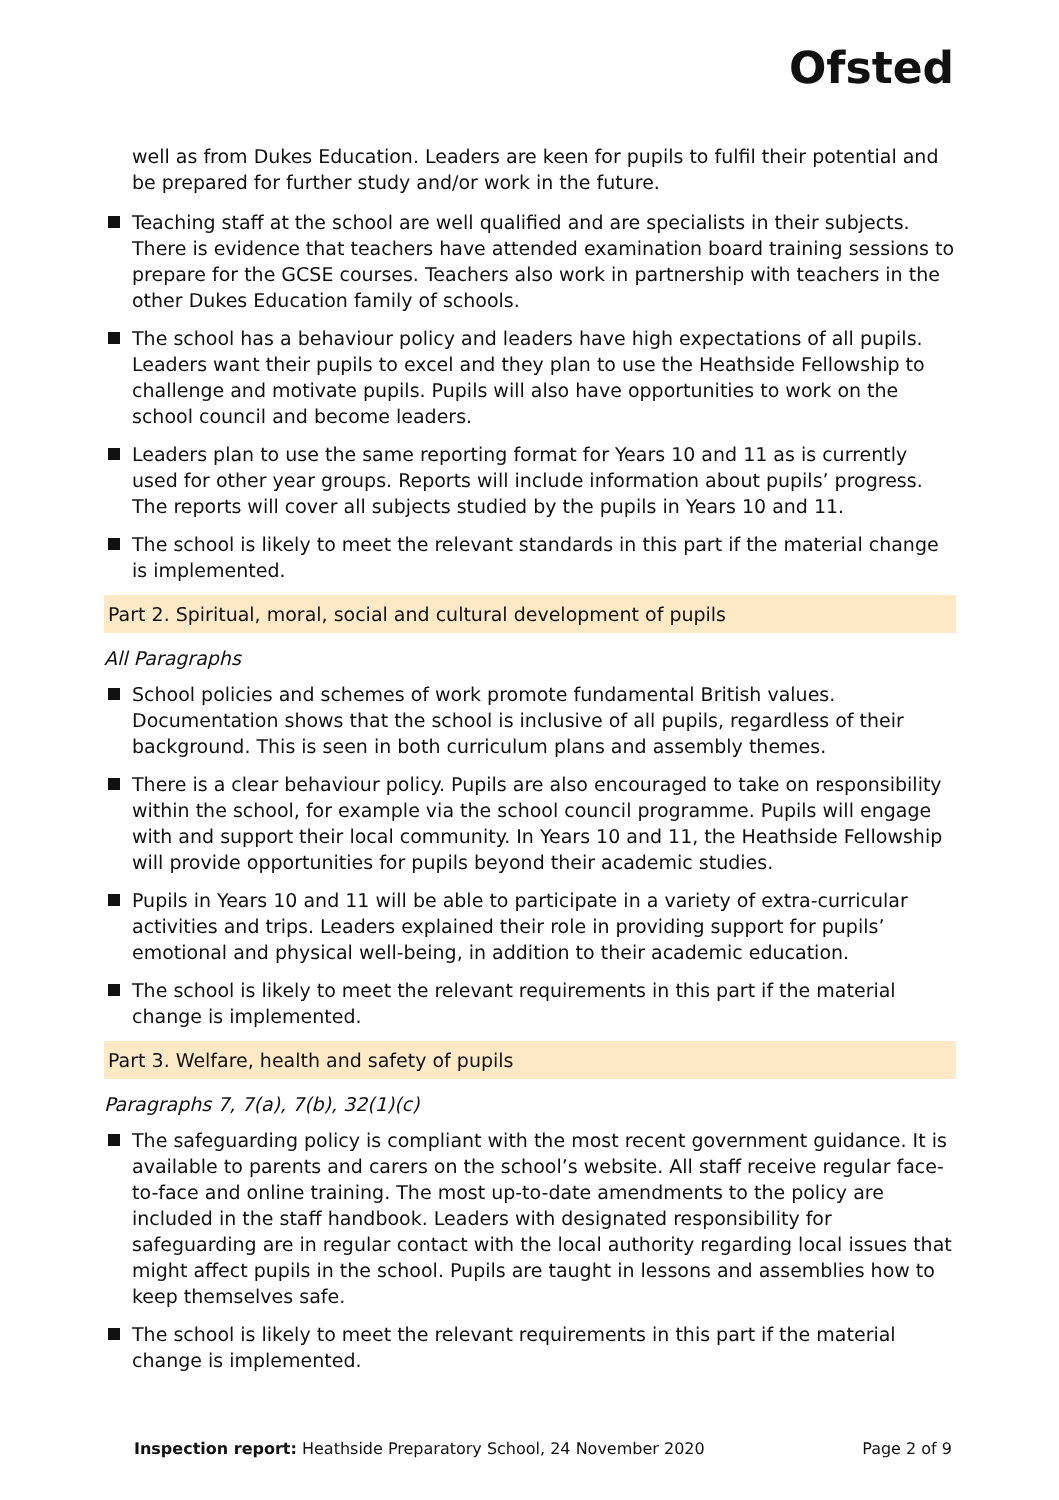Ofsted
well as from Dukes Education. Leaders are keen for pupils to fulfil their potential and be prepared for further study and/or work in the future.
Teaching staff at the school are well qualified and are specialists in their subjects. There is evidence that teachers have attended examination board training sessions to prepare for the GCSE courses. Teachers also work in partnership with teachers in the other Dukes Education family of schools.
The school has a behaviour policy and leaders have high expectations of all pupils. Leaders want their pupils to excel and they plan to use the Heathside Fellowship to challenge and motivate pupils. Pupils will also have opportunities to work on the school council and become leaders.
Leaders plan to use the same reporting format for Years 10 and 11 as is currently used for other year groups. Reports will include information about pupils’ progress. The reports will cover all subjects studied by the pupils in Years 10 and 11.
The school is likely to meet the relevant standards in this part if the material change is implemented.
Part 2. Spiritual, moral, social and cultural development of pupils
All Paragraphs
School policies and schemes of work promote fundamental British values. Documentation shows that the school is inclusive of all pupils, regardless of their background. This is seen in both curriculum plans and assembly themes.
There is a clear behaviour policy. Pupils are also encouraged to take on responsibility within the school, for example via the school council programme. Pupils will engage with and support their local community. In Years 10 and 11, the Heathside Fellowship will provide opportunities for pupils beyond their academic studies.
Pupils in Years 10 and 11 will be able to participate in a variety of extra-curricular activities and trips. Leaders explained their role in providing support for pupils’ emotional and physical well-being, in addition to their academic education.
The school is likely to meet the relevant requirements in this part if the material change is implemented.
Part 3. Welfare, health and safety of pupils
Paragraphs 7, 7(a), 7(b), 32(1)(c)
The safeguarding policy is compliant with the most recent government guidance. It is available to parents and carers on the school’s website. All staff receive regular face-to-face and online training. The most up-to-date amendments to the policy are included in the staff handbook. Leaders with designated responsibility for safeguarding are in regular contact with the local authority regarding local issues that might affect pupils in the school. Pupils are taught in lessons and assemblies how to keep themselves safe.
The school is likely to meet the relevant requirements in this part if the material change is implemented.
Inspection report: Heathside Preparatory School, 24 November 2020 Page 2 of 9